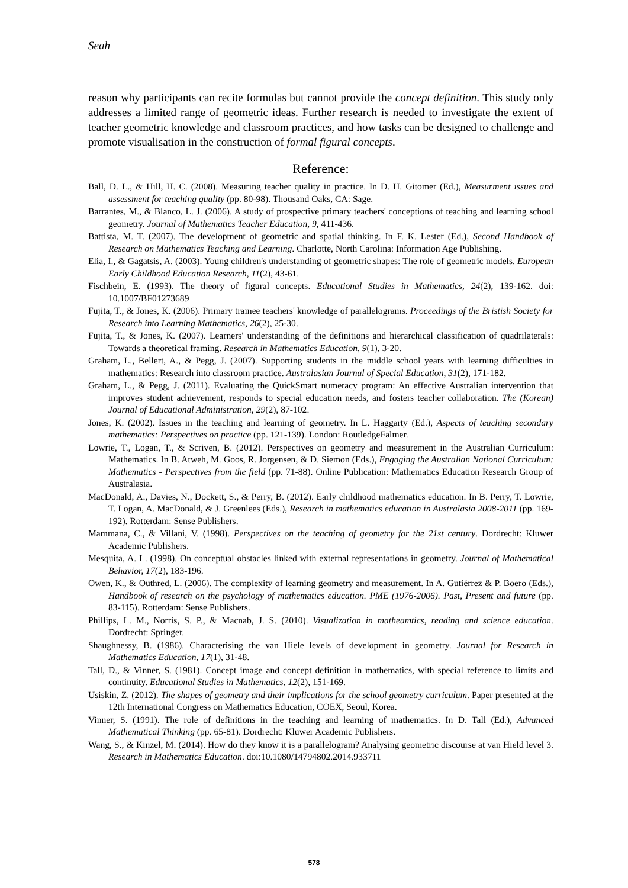Seah
reason why participants can recite formulas but cannot provide the concept definition. This study only addresses a limited range of geometric ideas. Further research is needed to investigate the extent of teacher geometric knowledge and classroom practices, and how tasks can be designed to challenge and promote visualisation in the construction of formal figural concepts.
Reference:
Ball, D. L., & Hill, H. C. (2008). Measuring teacher quality in practice. In D. H. Gitomer (Ed.), Measurment issues and assessment for teaching quality (pp. 80-98). Thousand Oaks, CA: Sage.
Barrantes, M., & Blanco, L. J. (2006). A study of prospective primary teachers' conceptions of teaching and learning school geometry. Journal of Mathematics Teacher Education, 9, 411-436.
Battista, M. T. (2007). The development of geometric and spatial thinking. In F. K. Lester (Ed.), Second Handbook of Research on Mathematics Teaching and Learning. Charlotte, North Carolina: Information Age Publishing.
Elia, I., & Gagatsis, A. (2003). Young children's understanding of geometric shapes: The role of geometric models. European Early Childhood Education Research, 11(2), 43-61.
Fischbein, E. (1993). The theory of figural concepts. Educational Studies in Mathematics, 24(2), 139-162. doi: 10.1007/BF01273689
Fujita, T., & Jones, K. (2006). Primary trainee teachers' knowledge of parallelograms. Proceedings of the Bristish Society for Research into Learning Mathematics, 26(2), 25-30.
Fujita, T., & Jones, K. (2007). Learners' understanding of the definitions and hierarchical classification of quadrilaterals: Towards a theoretical framing. Research in Mathematics Education, 9(1), 3-20.
Graham, L., Bellert, A., & Pegg, J. (2007). Supporting students in the middle school years with learning difficulties in mathematics: Research into classroom practice. Australasian Journal of Special Education, 31(2), 171-182.
Graham, L., & Pegg, J. (2011). Evaluating the QuickSmart numeracy program: An effective Australian intervention that improves student achievement, responds to special education needs, and fosters teacher collaboration. The (Korean) Journal of Educational Administration, 29(2), 87-102.
Jones, K. (2002). Issues in the teaching and learning of geometry. In L. Haggarty (Ed.), Aspects of teaching secondary mathematics: Perspectives on practice (pp. 121-139). London: RoutledgeFalmer.
Lowrie, T., Logan, T., & Scriven, B. (2012). Perspectives on geometry and measurement in the Australian Curriculum: Mathematics. In B. Atweh, M. Goos, R. Jorgensen, & D. Siemon (Eds.), Engaging the Australian National Curriculum: Mathematics - Perspectives from the field (pp. 71-88). Online Publication: Mathematics Education Research Group of Australasia.
MacDonald, A., Davies, N., Dockett, S., & Perry, B. (2012). Early childhood mathematics education. In B. Perry, T. Lowrie, T. Logan, A. MacDonald, & J. Greenlees (Eds.), Research in mathematics education in Australasia 2008-2011 (pp. 169-192). Rotterdam: Sense Publishers.
Mammana, C., & Villani, V. (1998). Perspectives on the teaching of geometry for the 21st century. Dordrecht: Kluwer Academic Publishers.
Mesquita, A. L. (1998). On conceptual obstacles linked with external representations in geometry. Journal of Mathematical Behavior, 17(2), 183-196.
Owen, K., & Outhred, L. (2006). The complexity of learning geometry and measurement. In A. Gutiérrez & P. Boero (Eds.), Handbook of research on the psychology of mathematics education. PME (1976-2006). Past, Present and future (pp. 83-115). Rotterdam: Sense Publishers.
Phillips, L. M., Norris, S. P., & Macnab, J. S. (2010). Visualization in matheamtics, reading and science education. Dordrecht: Springer.
Shaughnessy, B. (1986). Characterising the van Hiele levels of development in geometry. Journal for Research in Mathematics Education, 17(1), 31-48.
Tall, D., & Vinner, S. (1981). Concept image and concept definition in mathematics, with special reference to limits and continuity. Educational Studies in Mathematics, 12(2), 151-169.
Usiskin, Z. (2012). The shapes of geometry and their implications for the school geometry curriculum. Paper presented at the 12th International Congress on Mathematics Education, COEX, Seoul, Korea.
Vinner, S. (1991). The role of definitions in the teaching and learning of mathematics. In D. Tall (Ed.), Advanced Mathematical Thinking (pp. 65-81). Dordrecht: Kluwer Academic Publishers.
Wang, S., & Kinzel, M. (2014). How do they know it is a parallelogram? Analysing geometric discourse at van Hield level 3. Research in Mathematics Education. doi:10.1080/14794802.2014.933711
578